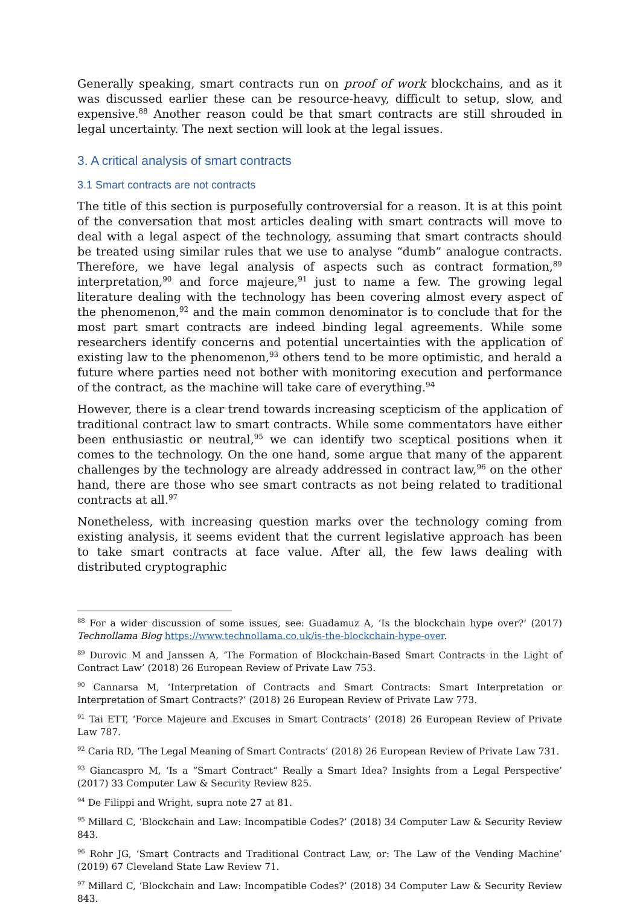Generally speaking, smart contracts run on proof of work blockchains, and as it was discussed earlier these can be resource-heavy, difficult to setup, slow, and expensive.<sup>88</sup> Another reason could be that smart contracts are still shrouded in legal uncertainty. The next section will look at the legal issues.
3. A critical analysis of smart contracts
3.1 Smart contracts are not contracts
The title of this section is purposefully controversial for a reason. It is at this point of the conversation that most articles dealing with smart contracts will move to deal with a legal aspect of the technology, assuming that smart contracts should be treated using similar rules that we use to analyse “dumb” analogue contracts. Therefore, we have legal analysis of aspects such as contract formation,<sup>89</sup> interpretation,<sup>90</sup> and force majeure,<sup>91</sup> just to name a few. The growing legal literature dealing with the technology has been covering almost every aspect of the phenomenon,<sup>92</sup> and the main common denominator is to conclude that for the most part smart contracts are indeed binding legal agreements. While some researchers identify concerns and potential uncertainties with the application of existing law to the phenomenon,<sup>93</sup> others tend to be more optimistic, and herald a future where parties need not bother with monitoring execution and performance of the contract, as the machine will take care of everything.<sup>94</sup>
However, there is a clear trend towards increasing scepticism of the application of traditional contract law to smart contracts. While some commentators have either been enthusiastic or neutral,<sup>95</sup> we can identify two sceptical positions when it comes to the technology. On the one hand, some argue that many of the apparent challenges by the technology are already addressed in contract law,<sup>96</sup> on the other hand, there are those who see smart contracts as not being related to traditional contracts at all.<sup>97</sup>
Nonetheless, with increasing question marks over the technology coming from existing analysis, it seems evident that the current legislative approach has been to take smart contracts at face value. After all, the few laws dealing with distributed cryptographic
<sup>88</sup> For a wider discussion of some issues, see: Guadamuz A, ‘Is the blockchain hype over?’ (2017) Technollama Blog https://www.technollama.co.uk/is-the-blockchain-hype-over.
<sup>89</sup> Durovic M and Janssen A, ‘The Formation of Blockchain-Based Smart Contracts in the Light of Contract Law’ (2018) 26 European Review of Private Law 753.
<sup>90</sup> Cannarsa M, ‘Interpretation of Contracts and Smart Contracts: Smart Interpretation or Interpretation of Smart Contracts?’ (2018) 26 European Review of Private Law 773.
<sup>91</sup> Tai ETT, ‘Force Majeure and Excuses in Smart Contracts’ (2018) 26 European Review of Private Law 787.
<sup>92</sup> Caria RD, ‘The Legal Meaning of Smart Contracts’ (2018) 26 European Review of Private Law 731.
<sup>93</sup> Giancaspro M, ‘Is a “Smart Contract” Really a Smart Idea? Insights from a Legal Perspective’ (2017) 33 Computer Law & Security Review 825.
<sup>94</sup> De Filippi and Wright, supra note 27 at 81.
<sup>95</sup> Millard C, ‘Blockchain and Law: Incompatible Codes?’ (2018) 34 Computer Law & Security Review 843.
<sup>96</sup> Rohr JG, ‘Smart Contracts and Traditional Contract Law, or: The Law of the Vending Machine’ (2019) 67 Cleveland State Law Review 71.
<sup>97</sup> Millard C, ‘Blockchain and Law: Incompatible Codes?’ (2018) 34 Computer Law & Security Review 843.